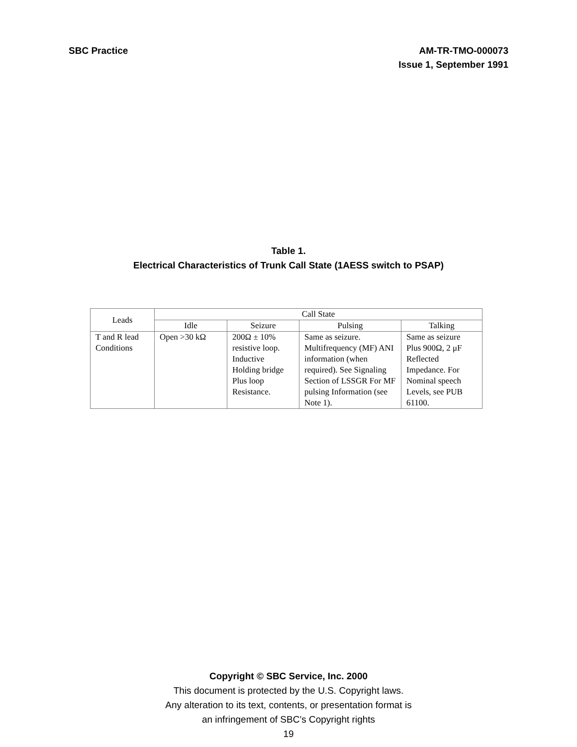SBC Practice AM-TR-TMO-000073
Issue 1, September 1991
Table 1.
Electrical Characteristics of Trunk Call State (1AESS switch to PSAP)
| Leads | Call State | | | |
| --- | --- | --- | --- | --- |
| | Idle | Seizure | Pulsing | Talking |
| T and R lead Conditions | Open >30 kΩ | 200Ω ± 10% resistive loop. Inductive Holding bridge Plus loop Resistance. | Same as seizure. Multifrequency (MF) ANI information (when required). See Signaling Section of LSSGR For MF pulsing Information (see Note 1). | Same as seizure Plus 900Ω, 2 μF Reflected Impedance. For Nominal speech Levels, see PUB 61100. |
Copyright © SBC Service, Inc. 2000
This document is protected by the U.S. Copyright laws.
Any alteration to its text, contents, or presentation format is
an infringement of SBC’s Copyright rights
19